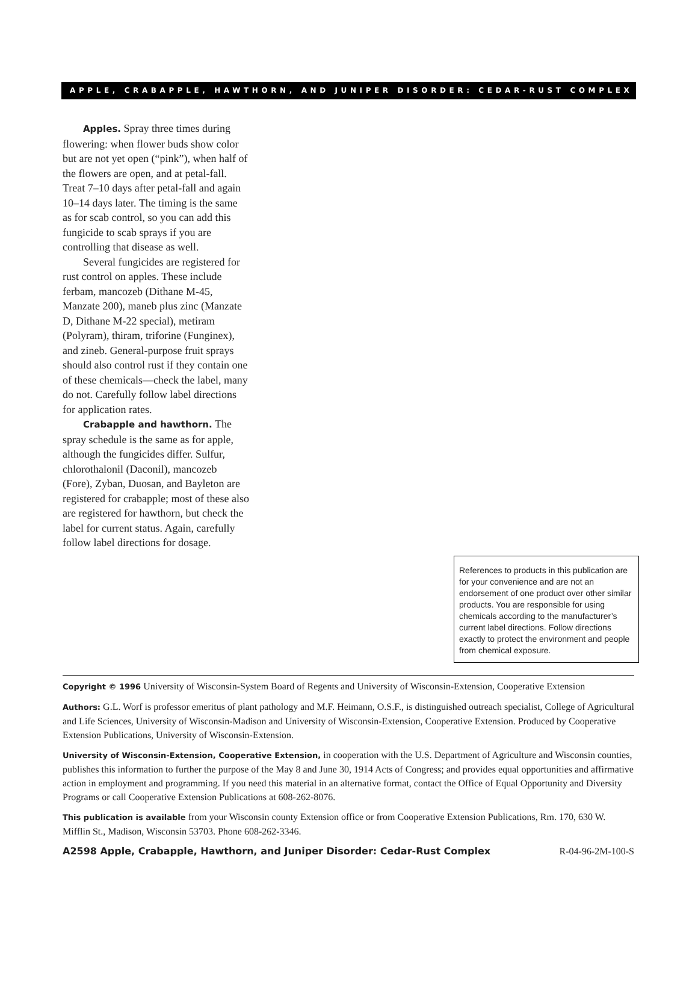APPLE, CRABAPPLE, HAWTHORN, AND JUNIPER DISORDER: CEDAR-RUST COMPLEX
Apples. Spray three times during flowering: when flower buds show color but are not yet open (“pink”), when half of the flowers are open, and at petal-fall. Treat 7–10 days after petal-fall and again 10–14 days later. The timing is the same as for scab control, so you can add this fungicide to scab sprays if you are controlling that disease as well.
Several fungicides are registered for rust control on apples. These include ferbam, mancozeb (Dithane M-45, Manzate 200), maneb plus zinc (Manzate D, Dithane M-22 special), metiram (Polyram), thiram, triforine (Funginex), and zineb. General-purpose fruit sprays should also control rust if they contain one of these chemicals—check the label, many do not. Carefully follow label directions for application rates.
Crabapple and hawthorn. The spray schedule is the same as for apple, although the fungicides differ. Sulfur, chlorothalonil (Daconil), mancozeb (Fore), Zyban, Duosan, and Bayleton are registered for crabapple; most of these also are registered for hawthorn, but check the label for current status. Again, carefully follow label directions for dosage.
References to products in this publication are for your convenience and are not an endorsement of one product over other similar products. You are responsible for using chemicals according to the manufacturer’s current label directions. Follow directions exactly to protect the environment and people from chemical exposure.
Copyright © 1996 University of Wisconsin-System Board of Regents and University of Wisconsin-Extension, Cooperative Extension
Authors: G.L. Worf is professor emeritus of plant pathology and M.F. Heimann, O.S.F., is distinguished outreach specialist, College of Agricultural and Life Sciences, University of Wisconsin-Madison and University of Wisconsin-Extension, Cooperative Extension. Produced by Cooperative Extension Publications, University of Wisconsin-Extension.
University of Wisconsin-Extension, Cooperative Extension, in cooperation with the U.S. Department of Agriculture and Wisconsin counties, publishes this information to further the purpose of the May 8 and June 30, 1914 Acts of Congress; and provides equal opportunities and affirmative action in employment and programming. If you need this material in an alternative format, contact the Office of Equal Opportunity and Diversity Programs or call Cooperative Extension Publications at 608-262-8076.
This publication is available from your Wisconsin county Extension office or from Cooperative Extension Publications, Rm. 170, 630 W. Mifflin St., Madison, Wisconsin 53703. Phone 608-262-3346.
A2598 Apple, Crabapple, Hawthorn, and Juniper Disorder: Cedar-Rust Complex R-04-96-2M-100-S